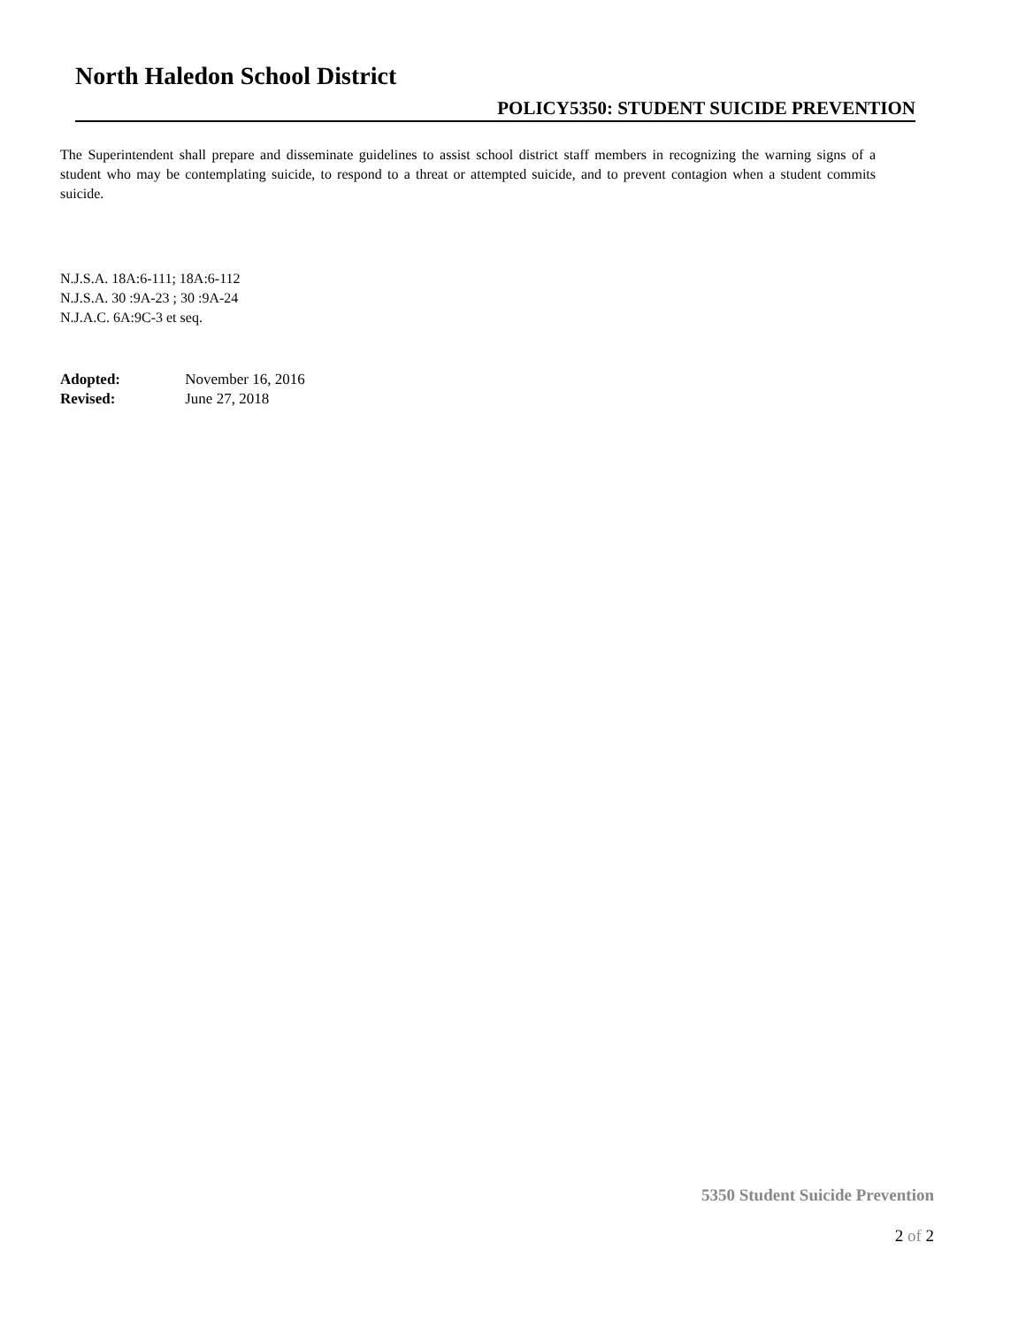North Haledon School District
POLICY5350: STUDENT SUICIDE PREVENTION
The Superintendent shall prepare and disseminate guidelines to assist school district staff members in recognizing the warning signs of a student who may be contemplating suicide, to respond to a threat or attempted suicide, and to prevent contagion when a student commits suicide.
N.J.S.A. 18A:6-111; 18A:6-112
N.J.S.A. 30 :9A-23 ; 30 :9A-24
N.J.A.C. 6A:9C-3 et seq.
Adopted: November 16, 2016
Revised: June 27, 2018
5350 Student Suicide Prevention
2 of 2